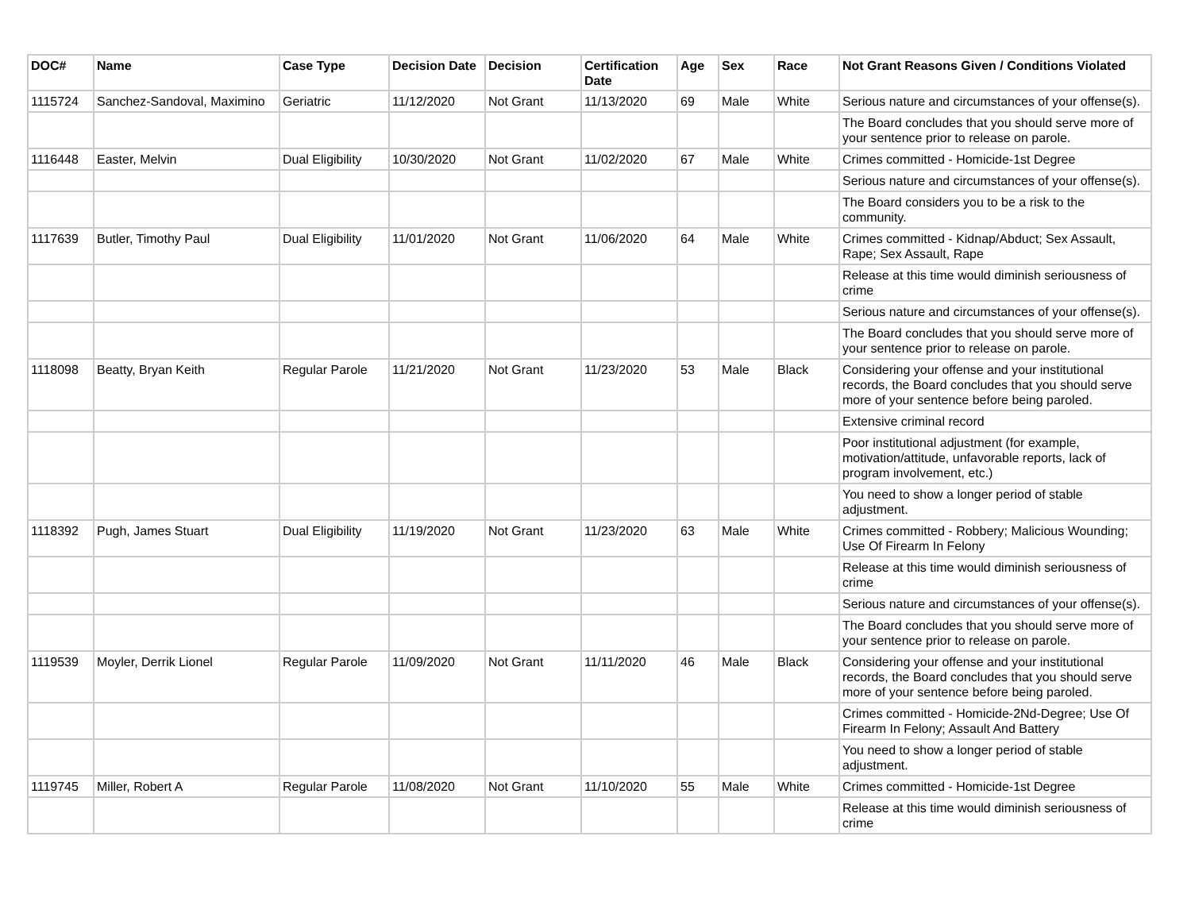| DOC# | Name | Case Type | Decision Date | Decision | Certification Date | Age | Sex | Race | Not Grant Reasons Given / Conditions Violated |
| --- | --- | --- | --- | --- | --- | --- | --- | --- | --- |
| 1115724 | Sanchez-Sandoval, Maximino | Geriatric | 11/12/2020 | Not Grant | 11/13/2020 | 69 | Male | White | Serious nature and circumstances of your offense(s). |
| | | | | | | | | | The Board concludes that you should serve more of your sentence prior to release on parole. |
| 1116448 | Easter, Melvin | Dual Eligibility | 10/30/2020 | Not Grant | 11/02/2020 | 67 | Male | White | Crimes committed - Homicide-1st Degree |
| | | | | | | | | | Serious nature and circumstances of your offense(s). |
| | | | | | | | | | The Board considers you to be a risk to the community. |
| 1117639 | Butler, Timothy Paul | Dual Eligibility | 11/01/2020 | Not Grant | 11/06/2020 | 64 | Male | White | Crimes committed - Kidnap/Abduct; Sex Assault, Rape; Sex Assault, Rape |
| | | | | | | | | | Release at this time would diminish seriousness of crime |
| | | | | | | | | | Serious nature and circumstances of your offense(s). |
| | | | | | | | | | The Board concludes that you should serve more of your sentence prior to release on parole. |
| 1118098 | Beatty, Bryan Keith | Regular Parole | 11/21/2020 | Not Grant | 11/23/2020 | 53 | Male | Black | Considering your offense and your institutional records, the Board concludes that you should serve more of your sentence before being paroled. |
| | | | | | | | | | Extensive criminal record |
| | | | | | | | | | Poor institutional adjustment (for example, motivation/attitude, unfavorable reports, lack of program involvement, etc.) |
| | | | | | | | | | You need to show a longer period of stable adjustment. |
| 1118392 | Pugh, James Stuart | Dual Eligibility | 11/19/2020 | Not Grant | 11/23/2020 | 63 | Male | White | Crimes committed - Robbery; Malicious Wounding; Use Of Firearm In Felony |
| | | | | | | | | | Release at this time would diminish seriousness of crime |
| | | | | | | | | | Serious nature and circumstances of your offense(s). |
| | | | | | | | | | The Board concludes that you should serve more of your sentence prior to release on parole. |
| 1119539 | Moyler, Derrik Lionel | Regular Parole | 11/09/2020 | Not Grant | 11/11/2020 | 46 | Male | Black | Considering your offense and your institutional records, the Board concludes that you should serve more of your sentence before being paroled. |
| | | | | | | | | | Crimes committed - Homicide-2Nd-Degree; Use Of Firearm In Felony; Assault And Battery |
| | | | | | | | | | You need to show a longer period of stable adjustment. |
| 1119745 | Miller, Robert A | Regular Parole | 11/08/2020 | Not Grant | 11/10/2020 | 55 | Male | White | Crimes committed - Homicide-1st Degree |
| | | | | | | | | | Release at this time would diminish seriousness of crime |